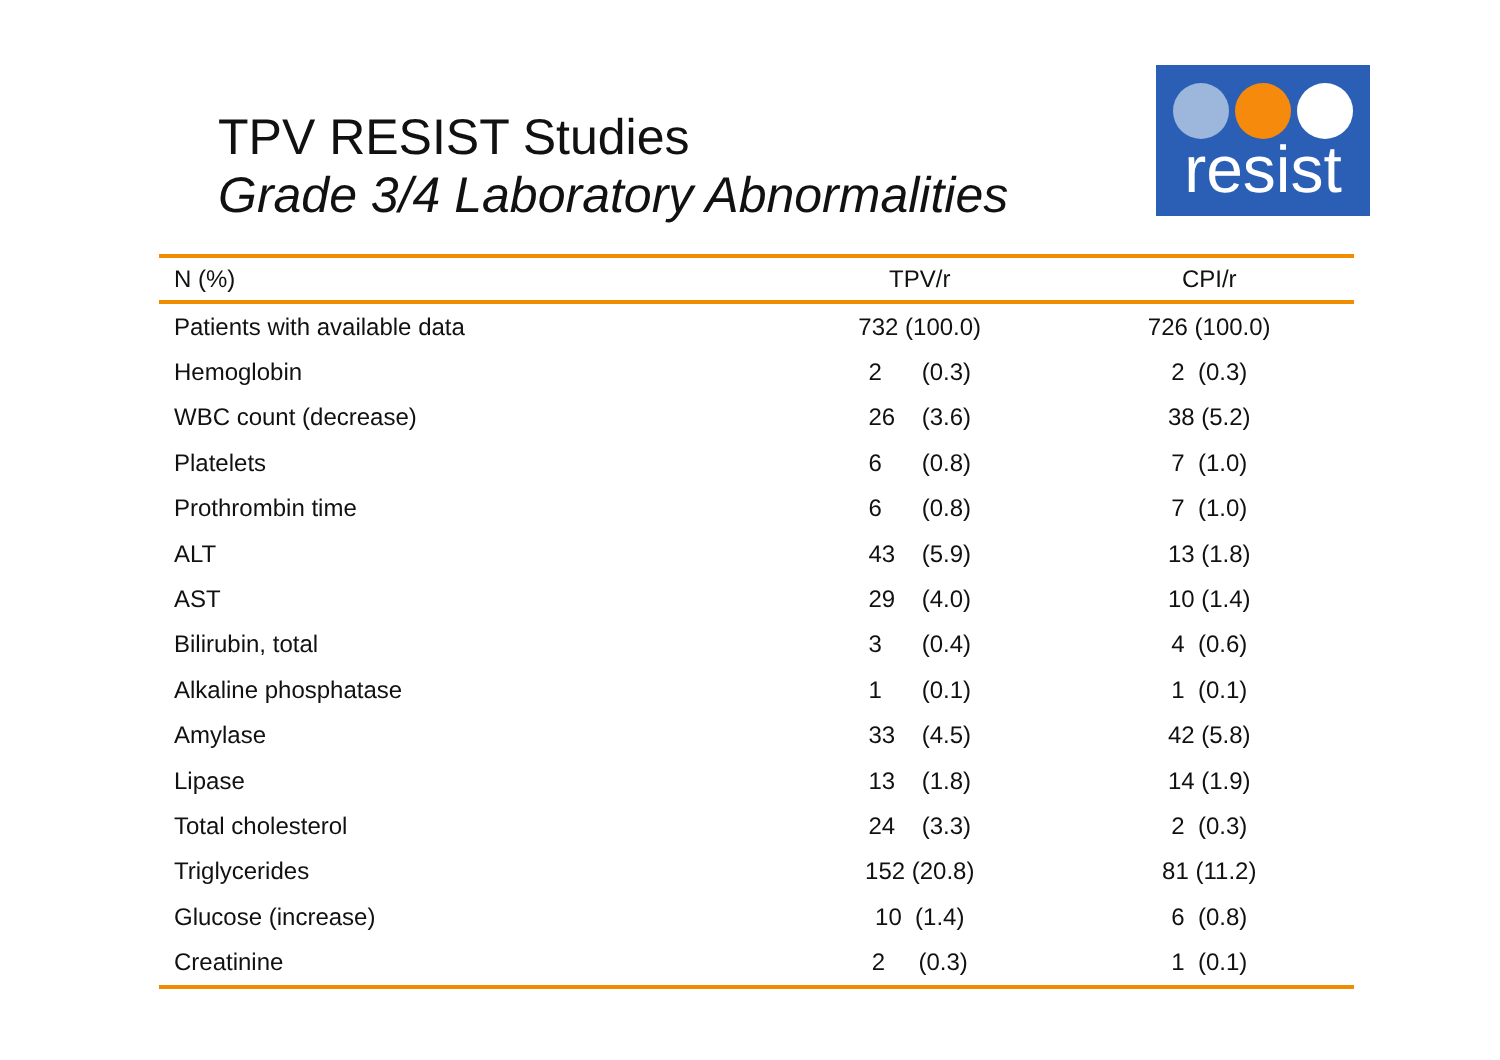TPV RESIST Studies
Grade 3/4 Laboratory Abnormalities
resist
| N (%) | TPV/r | CPI/r |
| --- | --- | --- |
| Patients with available data | 732 (100.0) | 726 (100.0) |
| Hemoglobin | 2 (0.3) | 2 (0.3) |
| WBC count (decrease) | 26 (3.6) | 38 (5.2) |
| Platelets | 6 (0.8) | 7 (1.0) |
| Prothrombin time | 6 (0.8) | 7 (1.0) |
| ALT | 43 (5.9) | 13 (1.8) |
| AST | 29 (4.0) | 10 (1.4) |
| Bilirubin, total | 3 (0.4) | 4 (0.6) |
| Alkaline phosphatase | 1 (0.1) | 1 (0.1) |
| Amylase | 33 (4.5) | 42 (5.8) |
| Lipase | 13 (1.8) | 14 (1.9) |
| Total cholesterol | 24 (3.3) | 2 (0.3) |
| Triglycerides | 152 (20.8) | 81 (11.2) |
| Glucose (increase) | 10 (1.4) | 6 (0.8) |
| Creatinine | 2 (0.3) | 1 (0.1) |